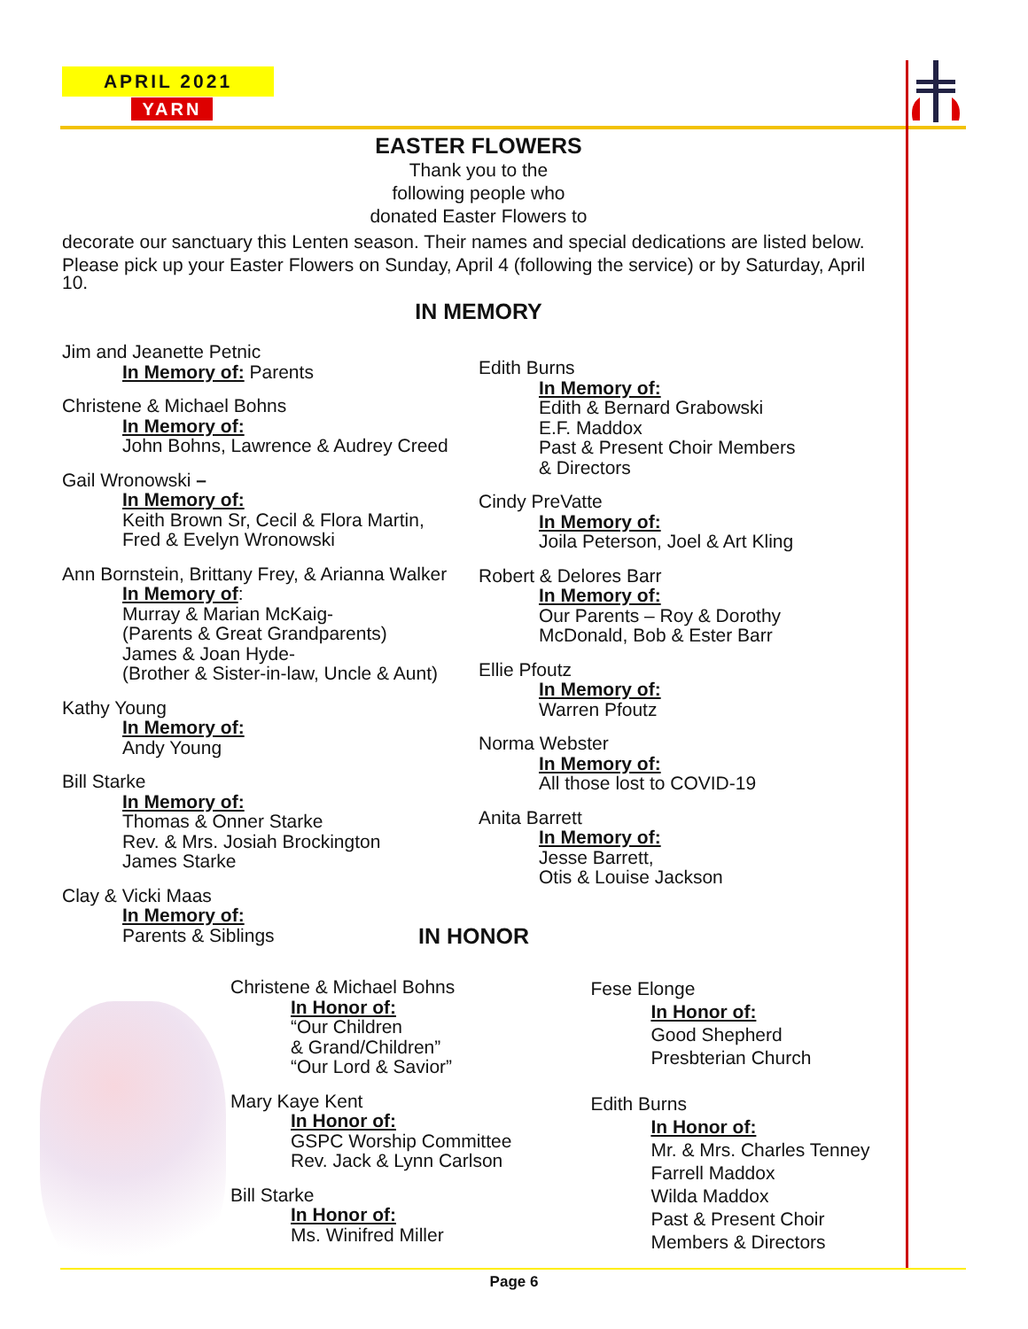APRIL 2021
YARN
EASTER FLOWERS
Thank you to the
following people who
donated Easter Flowers to
decorate our sanctuary this Lenten season. Their names and special dedications are listed below.
Please pick up your Easter Flowers on Sunday, April 4 (following the service) or by Saturday, April 10.
IN MEMORY
Jim and Jeanette Petnic
In Memory of: Parents
Christene & Michael Bohns
In Memory of:
John Bohns, Lawrence & Audrey Creed
Gail Wronowski –
In Memory of:
Keith Brown Sr, Cecil & Flora Martin,
Fred & Evelyn Wronowski
Ann Bornstein, Brittany Frey, & Arianna Walker
In Memory of:
Murray & Marian McKaig-
(Parents & Great Grandparents)
James & Joan Hyde-
(Brother & Sister-in-law, Uncle & Aunt)
Kathy Young
In Memory of:
Andy Young
Bill Starke
In Memory of:
Thomas & Onner Starke
Rev. & Mrs. Josiah Brockington
James Starke
Clay & Vicki Maas
In Memory of:
Parents & Siblings
Edith Burns
In Memory of:
Edith & Bernard Grabowski
E.F. Maddox
Past & Present Choir Members
& Directors
Cindy PreVatte
In Memory of:
Joila Peterson, Joel & Art Kling
Robert & Delores Barr
In Memory of:
Our Parents – Roy & Dorothy
McDonald, Bob & Ester Barr
Ellie Pfoutz
In Memory of:
Warren Pfoutz
Norma Webster
In Memory of:
All those lost to COVID-19
Anita Barrett
In Memory of:
Jesse Barrett,
Otis & Louise Jackson
IN HONOR
Christene & Michael Bohns
In Honor of:
“Our Children
& Grand/Children”
“Our Lord & Savior”
Mary Kaye Kent
In Honor of:
GSPC Worship Committee
Rev. Jack & Lynn Carlson
Bill Starke
In Honor of:
Ms. Winifred Miller
Fese Elonge
In Honor of:
Good Shepherd
Presbterian Church
Edith Burns
In Honor of:
Mr. & Mrs. Charles Tenney
Farrell Maddox
Wilda Maddox
Past & Present Choir
Members & Directors
Page 6